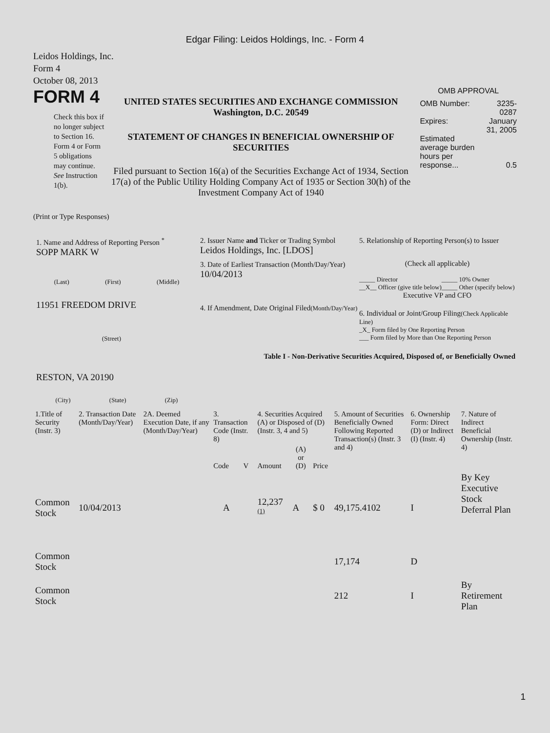Edgar Filing: Leidos Holdings, Inc. - Form 4
Leidos Holdings, Inc.
Form 4
October 08, 2013
FORM 4
Check this box if no longer subject to Section 16. Form 4 or Form 5 obligations may continue. See Instruction 1(b).
UNITED STATES SECURITIES AND EXCHANGE COMMISSION
Washington, D.C. 20549
STATEMENT OF CHANGES IN BENEFICIAL OWNERSHIP OF SECURITIES
Filed pursuant to Section 16(a) of the Securities Exchange Act of 1934, Section 17(a) of the Public Utility Holding Company Act of 1935 or Section 30(h) of the Investment Company Act of 1940
OMB APPROVAL
| OMB Number: | 3235-0287 |
| Expires: | January 31, 2005 |
| Estimated average burden hours per response... | 0.5 |
(Print or Type Responses)
1. Name and Address of Reporting Person <sup>*</sup>
SOPP MARK W
(Last) (First) (Middle)
11951 FREEDOM DRIVE
(Street)
RESTON, VA 20190
(City) (State) (Zip)
2. Issuer Name and Ticker or Trading Symbol
Leidos Holdings, Inc. [LDOS]
3. Date of Earliest Transaction (Month/Day/Year)
10/04/2013
4. If Amendment, Date Original Filed(Month/Day/Year)
5. Relationship of Reporting Person(s) to Issuer
(Check all applicable)
| _____ Director __X__ Officer (give title below) | _____ 10% Owner _____ Other (specify below) |
Executive VP and CFO
6. Individual or Joint/Group Filing(Check Applicable Line)
_X_ Form filed by One Reporting Person
___ Form filed by More than One Reporting Person
Table I - Non-Derivative Securities Acquired, Disposed of, or Beneficially Owned
| 1.Title of Security (Instr. 3) | 2. Transaction Date (Month/Day/Year) | 2A. Deemed Execution Date, if any (Month/Day/Year) | 3. Transaction Code (Instr. 8) | | 4. Securities Acquired (A) or Disposed of (D) (Instr. 3, 4 and 5) | | | 5. Amount of Securities Beneficially Owned Following Reported Transaction(s) (Instr. 3 and 4) | 6. Ownership Form: Direct (D) or Indirect (I) (Instr. 4) | 7. Nature of Indirect Beneficial Ownership (Instr. 4) |
| --- | --- | --- | --- | --- | --- | --- | --- | --- | --- | --- |
| | | | Code | V | Amount | (A) or (D) | Price | | | |
| Common Stock | 10/04/2013 | | A | | 12,237 <sup>(1)</sup> | A | $ 0 | 49,175.4102 | I | By Key Executive Stock Deferral Plan |
| Common Stock | | | | | | | | 17,174 | D | |
| Common Stock | | | | | | | | 212 | I | By Retirement Plan |
1